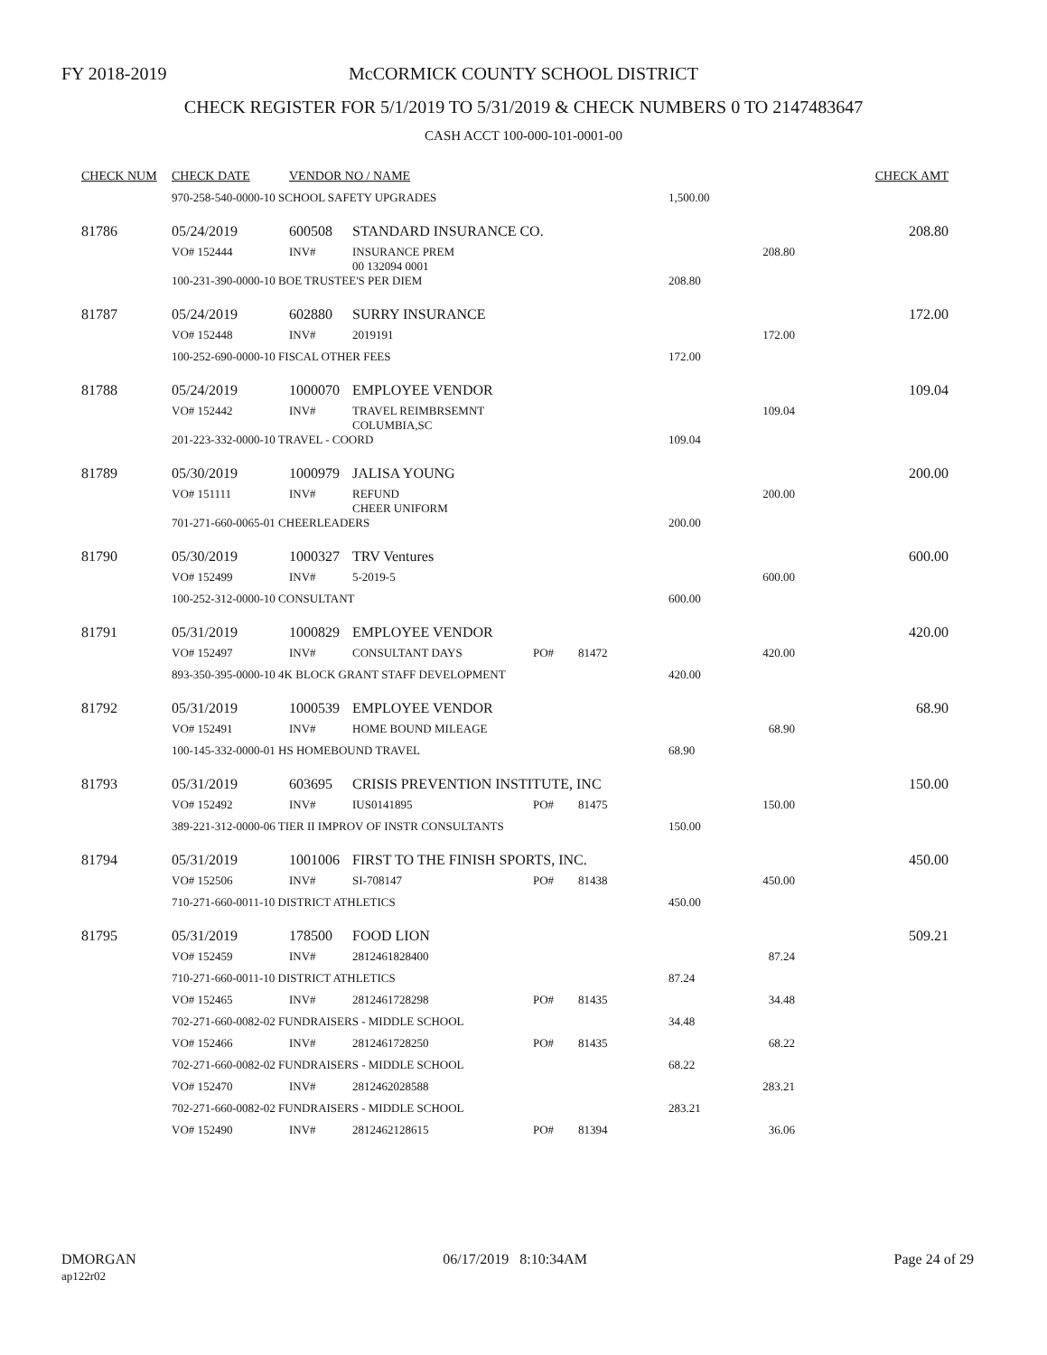FY 2018-2019
McCORMICK COUNTY SCHOOL DISTRICT
CHECK REGISTER FOR 5/1/2019 TO 5/31/2019 & CHECK NUMBERS 0 TO 2147483647
CASH ACCT 100-000-101-0001-00
| CHECK NUM | CHECK DATE | VENDOR NO / NAME | | | | | CHECK AMT |
| --- | --- | --- | --- | --- | --- | --- | --- |
| | 970-258-540-0000-10 SCHOOL SAFETY UPGRADES | | | | | 1,500.00 | |
| 81786 | 05/24/2019 | 600508 | STANDARD INSURANCE CO. | | | | 208.80 |
| | VO# 152444 | INV# | INSURANCE PREM 00 132094 0001 | | | 208.80 | |
| | 100-231-390-0000-10 BOE TRUSTEE'S PER DIEM | | | | | 208.80 | |
| 81787 | 05/24/2019 | 602880 | SURRY INSURANCE | | | | 172.00 |
| | VO# 152448 | INV# | 2019191 | | | 172.00 | |
| | 100-252-690-0000-10 FISCAL OTHER FEES | | | | | 172.00 | |
| 81788 | 05/24/2019 | 1000070 | EMPLOYEE VENDOR | | | | 109.04 |
| | VO# 152442 | INV# | TRAVEL REIMBRSEMNT COLUMBIA,SC | | | 109.04 | |
| | 201-223-332-0000-10 TRAVEL - COORD | | | | | 109.04 | |
| 81789 | 05/30/2019 | 1000979 | JALISA YOUNG | | | | 200.00 |
| | VO# 151111 | INV# | REFUND CHEER UNIFORM | | | 200.00 | |
| | 701-271-660-0065-01 CHEERLEADERS | | | | | 200.00 | |
| 81790 | 05/30/2019 | 1000327 | TRV Ventures | | | | 600.00 |
| | VO# 152499 | INV# | 5-2019-5 | | | 600.00 | |
| | 100-252-312-0000-10 CONSULTANT | | | | | 600.00 | |
| 81791 | 05/31/2019 | 1000829 | EMPLOYEE VENDOR | | | | 420.00 |
| | VO# 152497 | INV# | CONSULTANT DAYS | PO# | 81472 | 420.00 | |
| | 893-350-395-0000-10 4K BLOCK GRANT STAFF DEVELOPMENT | | | | | 420.00 | |
| 81792 | 05/31/2019 | 1000539 | EMPLOYEE VENDOR | | | | 68.90 |
| | VO# 152491 | INV# | HOME BOUND MILEAGE | | | 68.90 | |
| | 100-145-332-0000-01 HS HOMEBOUND TRAVEL | | | | | 68.90 | |
| 81793 | 05/31/2019 | 603695 | CRISIS PREVENTION INSTITUTE, INC | | | | 150.00 |
| | VO# 152492 | INV# | IUS0141895 | PO# | 81475 | 150.00 | |
| | 389-221-312-0000-06 TIER II IMPROV OF INSTR CONSULTANTS | | | | | 150.00 | |
| 81794 | 05/31/2019 | 1001006 | FIRST TO THE FINISH SPORTS, INC. | | | | 450.00 |
| | VO# 152506 | INV# | SI-708147 | PO# | 81438 | 450.00 | |
| | 710-271-660-0011-10 DISTRICT ATHLETICS | | | | | 450.00 | |
| 81795 | 05/31/2019 | 178500 | FOOD LION | | | | 509.21 |
| | VO# 152459 | INV# | 2812461828400 | | | 87.24 | |
| | 710-271-660-0011-10 DISTRICT ATHLETICS | | | | | 87.24 | |
| | VO# 152465 | INV# | 2812461728298 | PO# | 81435 | 34.48 | |
| | 702-271-660-0082-02 FUNDRAISERS - MIDDLE SCHOOL | | | | | 34.48 | |
| | VO# 152466 | INV# | 2812461728250 | PO# | 81435 | 68.22 | |
| | 702-271-660-0082-02 FUNDRAISERS - MIDDLE SCHOOL | | | | | 68.22 | |
| | VO# 152470 | INV# | 2812462028588 | | | 283.21 | |
| | 702-271-660-0082-02 FUNDRAISERS - MIDDLE SCHOOL | | | | | 283.21 | |
| | VO# 152490 | INV# | 2812462128615 | PO# | 81394 | 36.06 | |
DMORGAN
ap122r02
06/17/2019 8:10:34AM Page 24 of 29